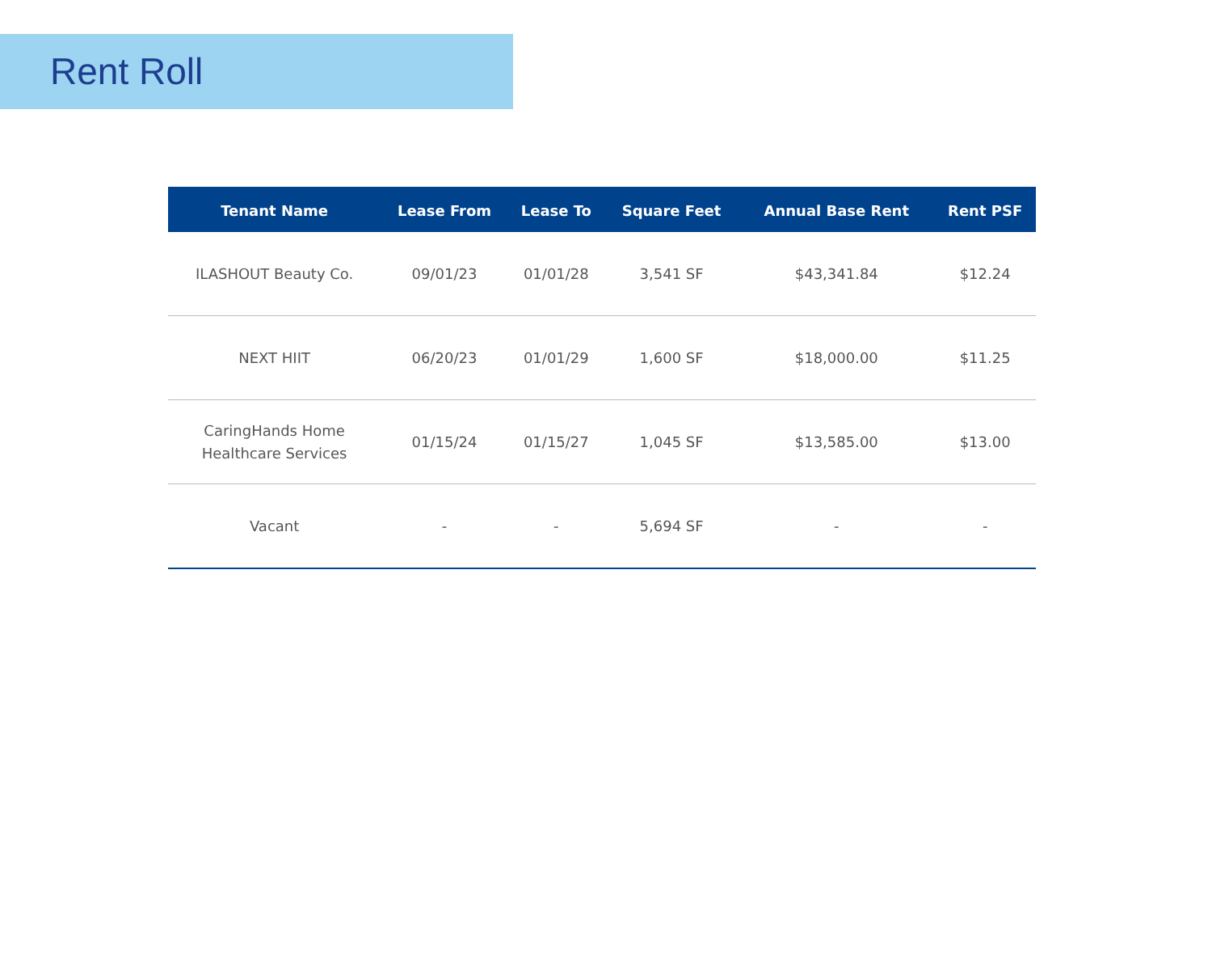Rent Roll
| Tenant Name | Lease From | Lease To | Square Feet | Annual Base Rent | Rent PSF |
| --- | --- | --- | --- | --- | --- |
| ILASHOUT Beauty Co. | 09/01/23 | 01/01/28 | 3,541 SF | $43,341.84 | $12.24 |
| NEXT HIIT | 06/20/23 | 01/01/29 | 1,600 SF | $18,000.00 | $11.25 |
| CaringHands Home Healthcare Services | 01/15/24 | 01/15/27 | 1,045 SF | $13,585.00 | $13.00 |
| Vacant | - | - | 5,694 SF | - | - |